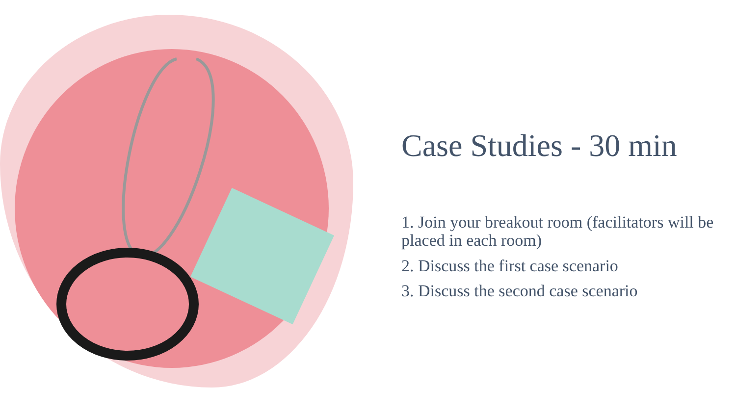Case Studies - 30 min
1. Join your breakout room (facilitators will be placed in each room)
2. Discuss the first case scenario
3. Discuss the second case scenario